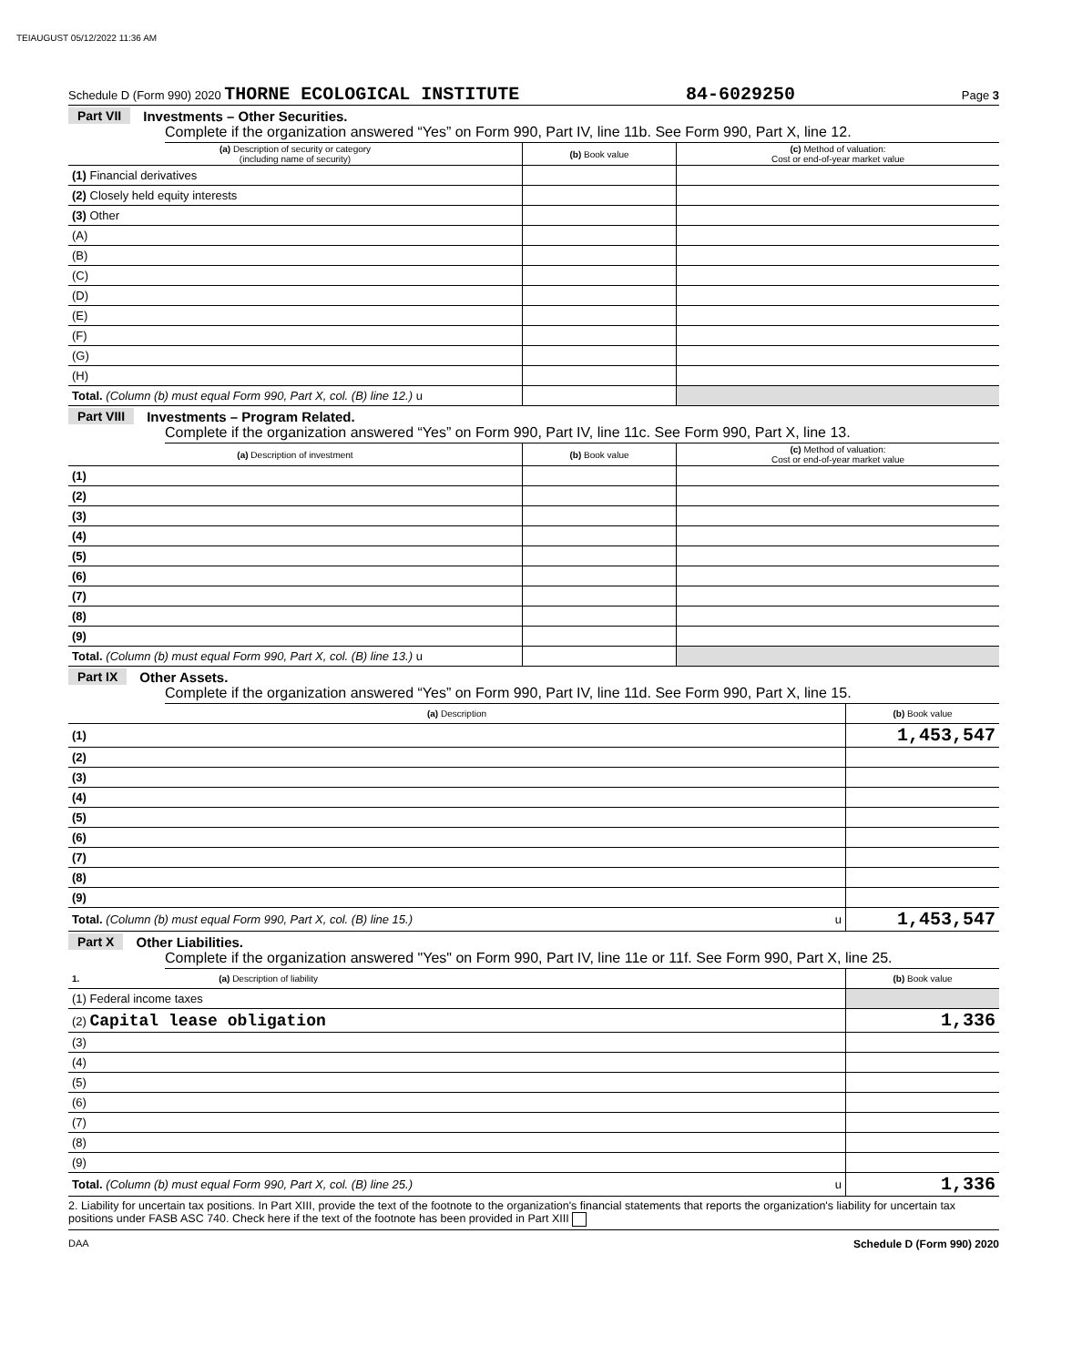TEIAUGUST 05/12/2022 11:36 AM
Schedule D (Form 990) 2020 THORNE ECOLOGICAL INSTITUTE 84-6029250 Page 3
Part VII Investments – Other Securities.
Complete if the organization answered “Yes” on Form 990, Part IV, line 11b. See Form 990, Part X, line 12.
| (a) Description of security or category (including name of security) | (b) Book value | (c) Method of valuation: Cost or end-of-year market value |
| --- | --- | --- |
| (1) Financial derivatives | | |
| (2) Closely held equity interests | | |
| (3) Other | | |
| (A) | | |
| (B) | | |
| (C) | | |
| (D) | | |
| (E) | | |
| (F) | | |
| (G) | | |
| (H) | | |
| Total. (Column (b) must equal Form 990, Part X, col. (B) line 12.) u | | |
Part VIII Investments – Program Related.
Complete if the organization answered “Yes” on Form 990, Part IV, line 11c. See Form 990, Part X, line 13.
| (a) Description of investment | (b) Book value | (c) Method of valuation: Cost or end-of-year market value |
| --- | --- | --- |
| (1) | | |
| (2) | | |
| (3) | | |
| (4) | | |
| (5) | | |
| (6) | | |
| (7) | | |
| (8) | | |
| (9) | | |
| Total. (Column (b) must equal Form 990, Part X, col. (B) line 13.) u | | |
Part IX Other Assets.
Complete if the organization answered “Yes” on Form 990, Part IV, line 11d. See Form 990, Part X, line 15.
| (a) Description | (b) Book value |
| --- | --- |
| (1) | 1,453,547 |
| (2) | |
| (3) | |
| (4) | |
| (5) | |
| (6) | |
| (7) | |
| (8) | |
| (9) | |
| Total. (Column (b) must equal Form 990, Part X, col. (B) line 15.) u | 1,453,547 |
Part X Other Liabilities.
Complete if the organization answered "Yes" on Form 990, Part IV, line 11e or 11f. See Form 990, Part X, line 25.
| 1. (a) Description of liability | (b) Book value |
| --- | --- |
| (1) Federal income taxes | |
| (2) Capital lease obligation | 1,336 |
| (3) | |
| (4) | |
| (5) | |
| (6) | |
| (7) | |
| (8) | |
| (9) | |
| Total. (Column (b) must equal Form 990, Part X, col. (B) line 25.) u | 1,336 |
2. Liability for uncertain tax positions. In Part XIII, provide the text of the footnote to the organization's financial statements that reports the organization's liability for uncertain tax positions under FASB ASC 740. Check here if the text of the footnote has been provided in Part XIII
DAA Schedule D (Form 990) 2020